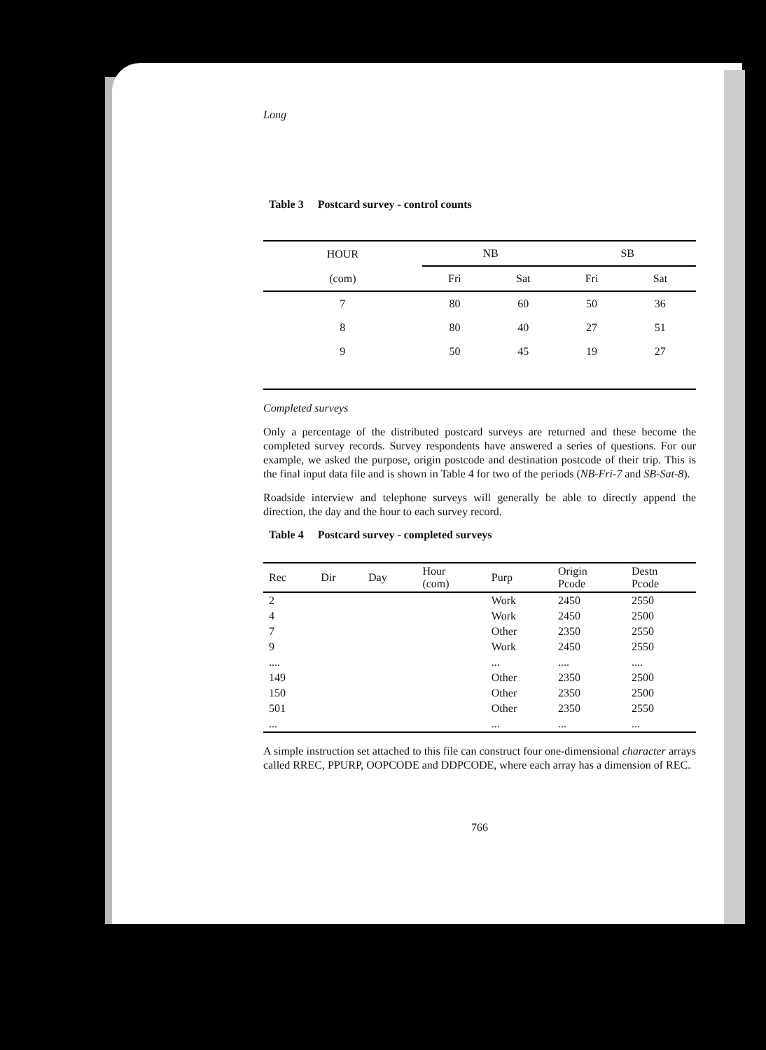Long
Table 3 Postcard survey - control counts
| HOUR | NB | | SB | |
| --- | --- | --- | --- | --- |
| (com) | Fri | Sat | Fri | Sat |
| 7 | 80 | 60 | 50 | 36 |
| 8 | 80 | 40 | 27 | 51 |
| 9 | 50 | 45 | 19 | 27 |
Completed surveys
Only a percentage of the distributed postcard surveys are returned and these become the completed survey records. Survey respondents have answered a series of questions. For our example, we asked the purpose, origin postcode and destination postcode of their trip. This is the final input data file and is shown in Table 4 for two of the periods (NB-Fri-7 and SB-Sat-8).
Roadside interview and telephone surveys will generally be able to directly append the direction, the day and the hour to each survey record.
Table 4 Postcard survey - completed surveys
| Rec | Dir | Day | Hour (com) | Purp | Origin Pcode | Destn Pcode |
| --- | --- | --- | --- | --- | --- | --- |
| 2 | | | | Work | 2450 | 2550 |
| 4 | | | | Work | 2450 | 2500 |
| 7 | | | | Other | 2350 | 2550 |
| 9 | | | | Work | 2450 | 2550 |
| .... | | | | ... | .... | .... |
| 149 | | | | Other | 2350 | 2500 |
| 150 | | | | Other | 2350 | 2500 |
| 501 | | | | Other | 2350 | 2550 |
| ... | | | | ... | ... | ... |
A simple instruction set attached to this file can construct four one-dimensional character arrays called RREC, PPURP, OOPCODE and DDPCODE, where each array has a dimension of REC.
766